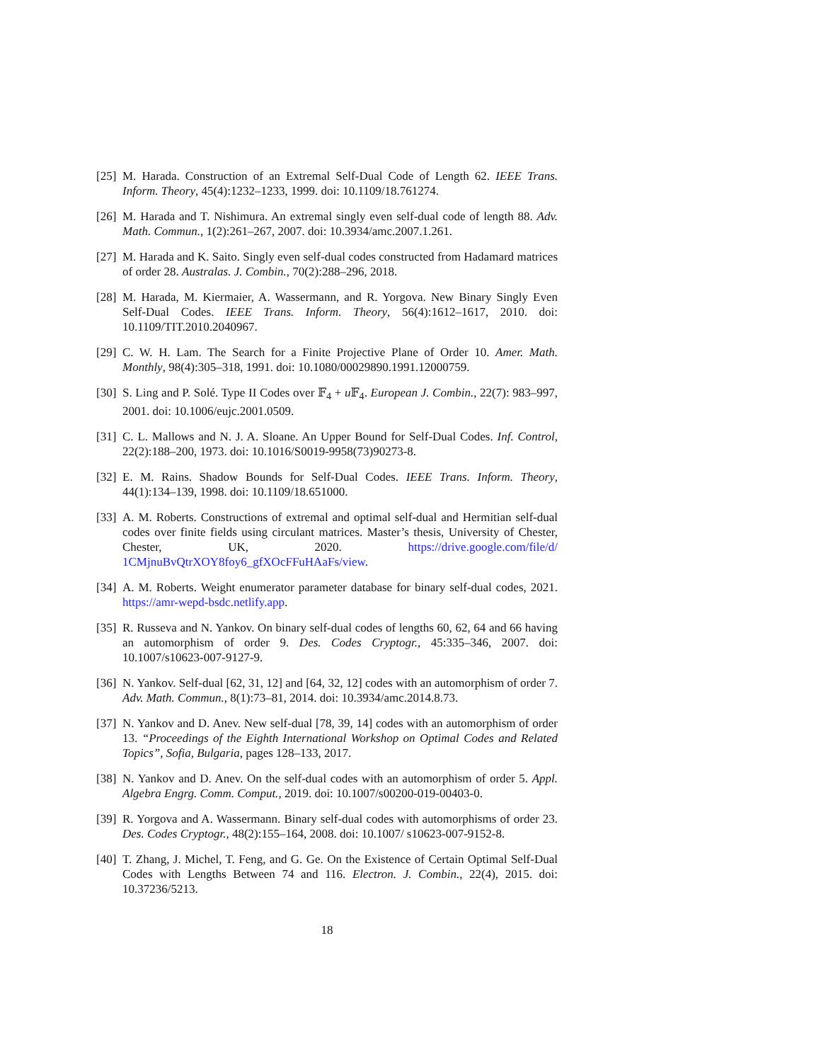[25]
M. Harada. Construction of an Extremal Self-Dual Code of Length 62. IEEE Trans. Inform. Theory, 45(4):1232–1233, 1999. doi: 10.1109/18.761274.
[26]
M. Harada and T. Nishimura. An extremal singly even self-dual code of length 88. Adv. Math. Commun., 1(2):261–267, 2007. doi: 10.3934/amc.2007.1.261.
[27]
M. Harada and K. Saito. Singly even self-dual codes constructed from Hadamard matrices of order 28. Australas. J. Combin., 70(2):288–296, 2018.
[28]
M. Harada, M. Kiermaier, A. Wassermann, and R. Yorgova. New Binary Singly Even Self-Dual Codes. IEEE Trans. Inform. Theory, 56(4):1612–1617, 2010. doi: 10.1109/TIT.2010.2040967.
[29]
C. W. H. Lam. The Search for a Finite Projective Plane of Order 10. Amer. Math. Monthly, 98(4):305–318, 1991. doi: 10.1080/00029890.1991.12000759.
[30]
S. Ling and P. Solé. Type II Codes over 𝔽<sub>4</sub> + u 𝔽<sub>4</sub>. European J. Combin., 22(7): 983–997, 2001. doi: 10.1006/eujc.2001.0509.
[31]
C. L. Mallows and N. J. A. Sloane. An Upper Bound for Self-Dual Codes. Inf. Control, 22(2):188–200, 1973. doi: 10.1016/S0019-9958(73)90273-8.
[32]
E. M. Rains. Shadow Bounds for Self-Dual Codes. IEEE Trans. Inform. Theory, 44(1):134–139, 1998. doi: 10.1109/18.651000.
[33]
A. M. Roberts. Constructions of extremal and optimal self-dual and Hermitian self-dual codes over finite fields using circulant matrices. Master’s thesis, University of Chester, Chester, UK, 2020. https://drive.google.com/file/d/ 1CMjnuBvQtrXOY8foy6_gfXOcFFuHAaFs/view.
[34]
A. M. Roberts. Weight enumerator parameter database for binary self-dual codes, 2021. https://amr-wepd-bsdc.netlify.app.
[35]
R. Russeva and N. Yankov. On binary self-dual codes of lengths 60, 62, 64 and 66 having an automorphism of order 9. Des. Codes Cryptogr., 45:335–346, 2007. doi: 10.1007/s10623-007-9127-9.
[36]
N. Yankov. Self-dual [62, 31, 12] and [64, 32, 12] codes with an automorphism of order 7. Adv. Math. Commun., 8(1):73–81, 2014. doi: 10.3934/amc.2014.8.73.
[37]
N. Yankov and D. Anev. New self-dual [78, 39, 14] codes with an automorphism of order 13. “Proceedings of the Eighth International Workshop on Optimal Codes and Related Topics”, Sofia, Bulgaria, pages 128–133, 2017.
[38]
N. Yankov and D. Anev. On the self-dual codes with an automorphism of order 5. Appl. Algebra Engrg. Comm. Comput., 2019. doi: 10.1007/s00200-019-00403-0.
[39]
R. Yorgova and A. Wassermann. Binary self-dual codes with automorphisms of order 23. Des. Codes Cryptogr., 48(2):155–164, 2008. doi: 10.1007/ s10623-007-9152-8.
[40]
T. Zhang, J. Michel, T. Feng, and G. Ge. On the Existence of Certain Optimal Self-Dual Codes with Lengths Between 74 and 116. Electron. J. Combin., 22(4), 2015. doi: 10.37236/5213.
18